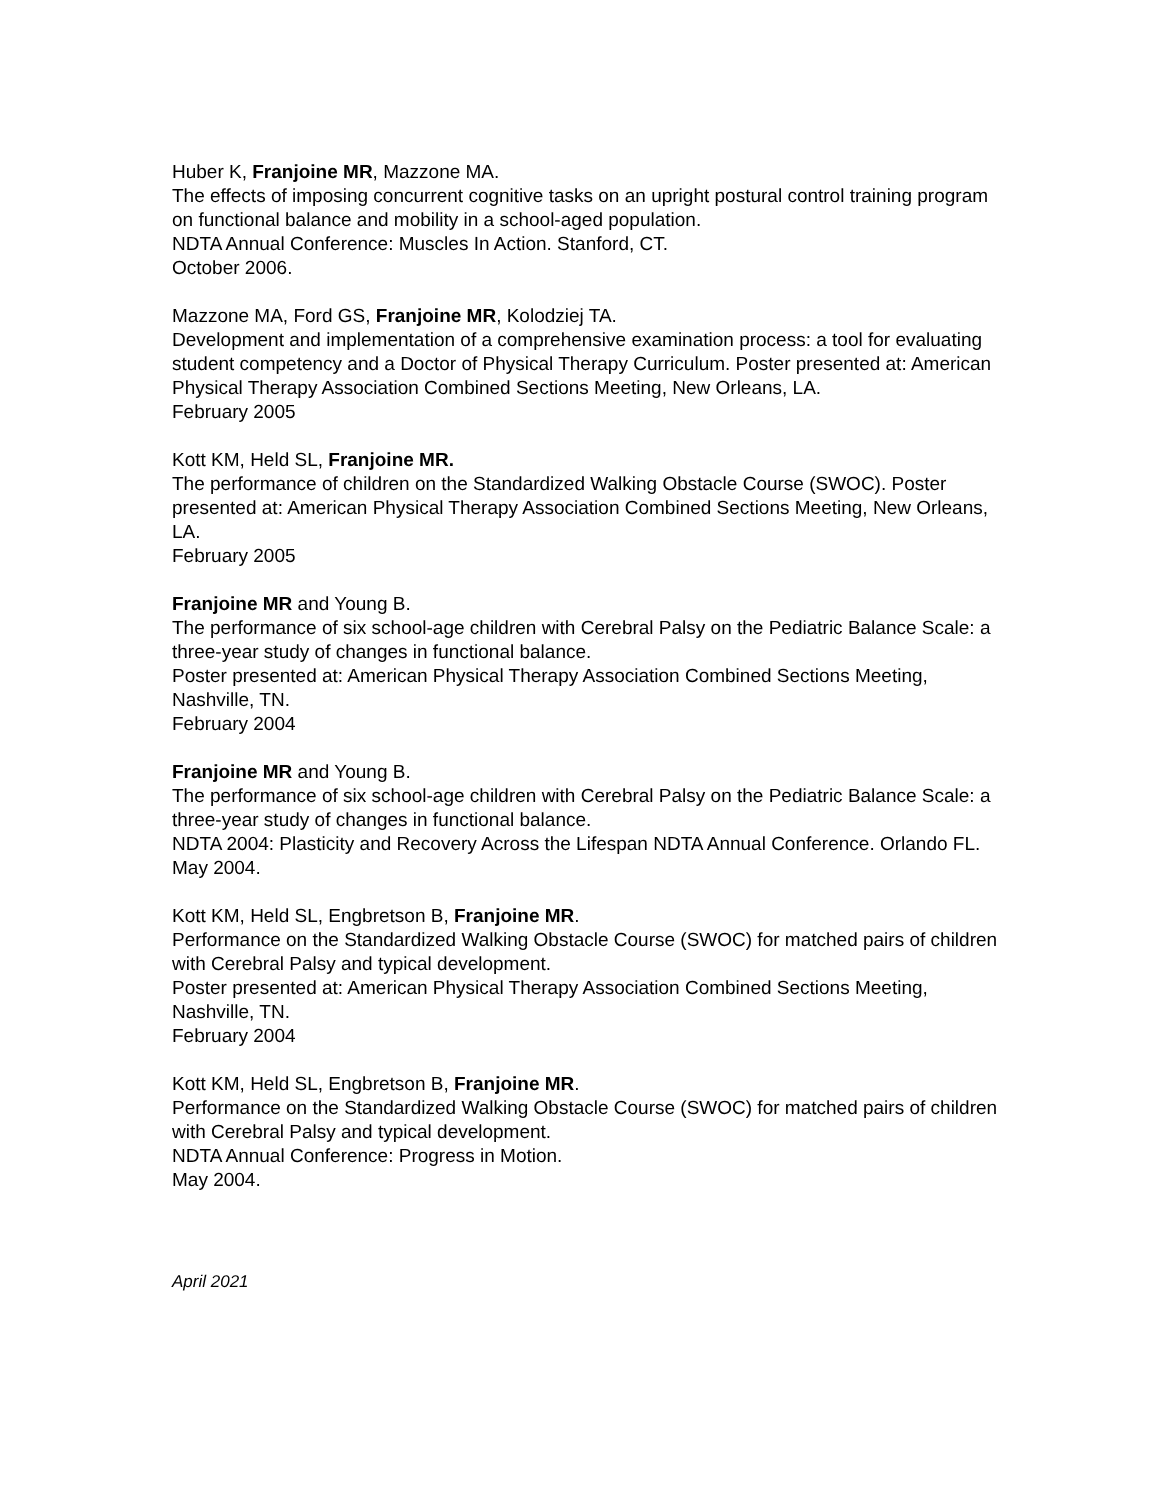Huber K, Franjoine MR, Mazzone MA.
The effects of imposing concurrent cognitive tasks on an upright postural control training program on functional balance and mobility in a school-aged population.
NDTA Annual Conference: Muscles In Action. Stanford, CT.
October 2006.
Mazzone MA, Ford GS, Franjoine MR, Kolodziej TA.
Development and implementation of a comprehensive examination process: a tool for evaluating student competency and a Doctor of Physical Therapy Curriculum. Poster presented at: American Physical Therapy Association Combined Sections Meeting, New Orleans, LA.
February 2005
Kott KM, Held SL, Franjoine MR.
The performance of children on the Standardized Walking Obstacle Course (SWOC). Poster presented at: American Physical Therapy Association Combined Sections Meeting, New Orleans, LA.
February 2005
Franjoine MR and Young B.
The performance of six school-age children with Cerebral Palsy on the Pediatric Balance Scale: a three-year study of changes in functional balance.
Poster presented at: American Physical Therapy Association Combined Sections Meeting, Nashville, TN.
February 2004
Franjoine MR and Young B.
The performance of six school-age children with Cerebral Palsy on the Pediatric Balance Scale: a three-year study of changes in functional balance.
NDTA 2004: Plasticity and Recovery Across the Lifespan NDTA Annual Conference. Orlando FL.
May 2004.
Kott KM, Held SL, Engbretson B, Franjoine MR.
Performance on the Standardized Walking Obstacle Course (SWOC) for matched pairs of children with Cerebral Palsy and typical development.
Poster presented at: American Physical Therapy Association Combined Sections Meeting, Nashville, TN.
February 2004
Kott KM, Held SL, Engbretson B, Franjoine MR.
Performance on the Standardized Walking Obstacle Course (SWOC) for matched pairs of children with Cerebral Palsy and typical development.
NDTA Annual Conference: Progress in Motion.
May 2004.
April 2021